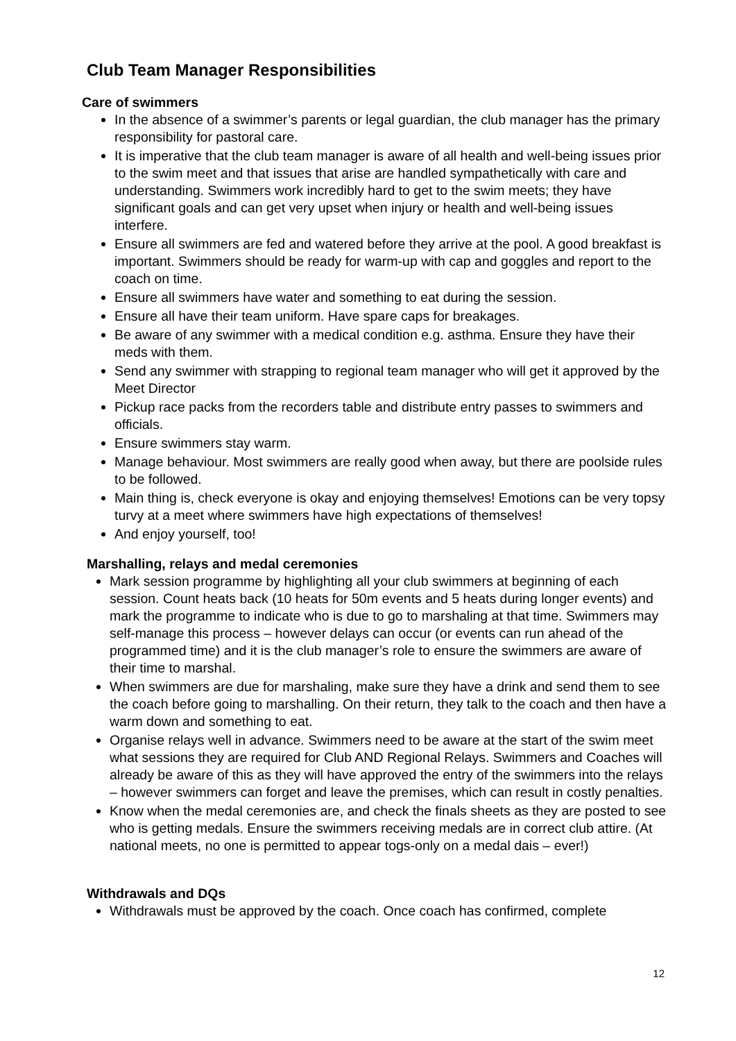Club Team Manager Responsibilities
Care of swimmers
In the absence of a swimmer’s parents or legal guardian, the club manager has the primary responsibility for pastoral care.
It is imperative that the club team manager is aware of all health and well-being issues prior to the swim meet and that issues that arise are handled sympathetically with care and understanding. Swimmers work incredibly hard to get to the swim meets; they have significant goals and can get very upset when injury or health and well-being issues interfere.
Ensure all swimmers are fed and watered before they arrive at the pool. A good breakfast is important. Swimmers should be ready for warm-up with cap and goggles and report to the coach on time.
Ensure all swimmers have water and something to eat during the session.
Ensure all have their team uniform. Have spare caps for breakages.
Be aware of any swimmer with a medical condition e.g. asthma. Ensure they have their meds with them.
Send any swimmer with strapping to regional team manager who will get it approved by the Meet Director
Pickup race packs from the recorders table and distribute entry passes to swimmers and officials.
Ensure swimmers stay warm.
Manage behaviour. Most swimmers are really good when away, but there are poolside rules to be followed.
Main thing is, check everyone is okay and enjoying themselves! Emotions can be very topsy turvy at a meet where swimmers have high expectations of themselves!
And enjoy yourself, too!
Marshalling, relays and medal ceremonies
Mark session programme by highlighting all your club swimmers at beginning of each session. Count heats back (10 heats for 50m events and 5 heats during longer events) and mark the programme to indicate who is due to go to marshaling at that time. Swimmers may self-manage this process – however delays can occur (or events can run ahead of the programmed time) and it is the club manager’s role to ensure the swimmers are aware of their time to marshal.
When swimmers are due for marshaling, make sure they have a drink and send them to see the coach before going to marshalling. On their return, they talk to the coach and then have a warm down and something to eat.
Organise relays well in advance. Swimmers need to be aware at the start of the swim meet what sessions they are required for Club AND Regional Relays. Swimmers and Coaches will already be aware of this as they will have approved the entry of the swimmers into the relays – however swimmers can forget and leave the premises, which can result in costly penalties.
Know when the medal ceremonies are, and check the finals sheets as they are posted to see who is getting medals. Ensure the swimmers receiving medals are in correct club attire. (At national meets, no one is permitted to appear togs-only on a medal dais – ever!)
Withdrawals and DQs
Withdrawals must be approved by the coach. Once coach has confirmed, complete
12